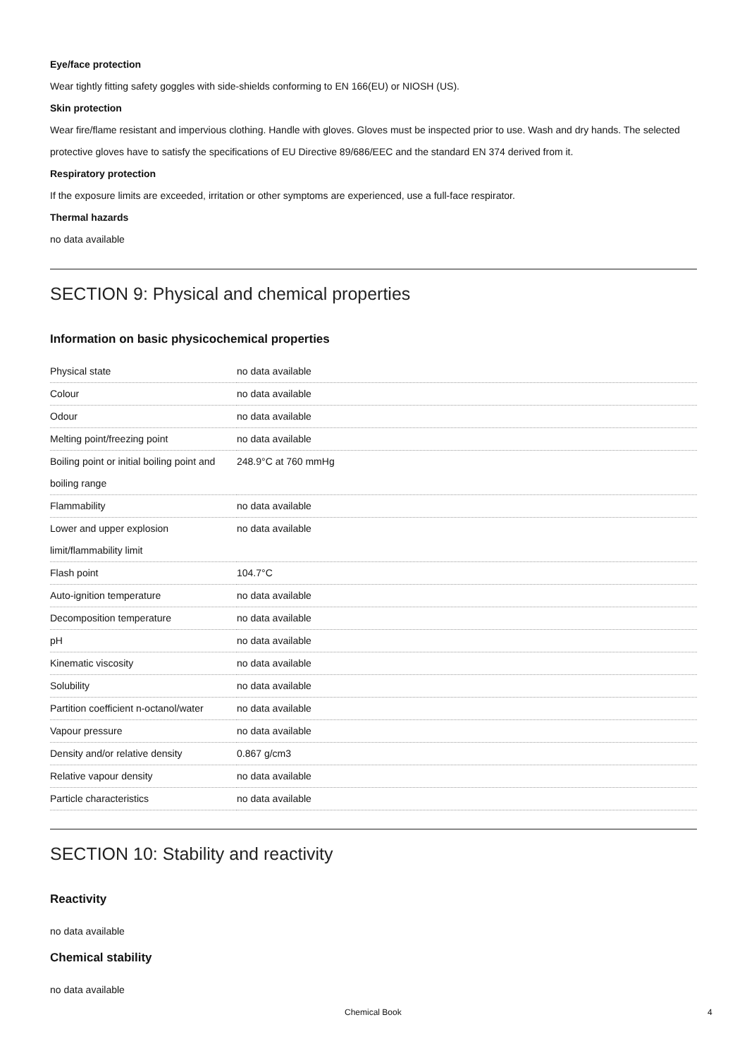Eye/face protection
Wear tightly fitting safety goggles with side-shields conforming to EN 166(EU) or NIOSH (US).
Skin protection
Wear fire/flame resistant and impervious clothing. Handle with gloves. Gloves must be inspected prior to use. Wash and dry hands. The selected protective gloves have to satisfy the specifications of EU Directive 89/686/EEC and the standard EN 374 derived from it.
Respiratory protection
If the exposure limits are exceeded, irritation or other symptoms are experienced, use a full-face respirator.
Thermal hazards
no data available
SECTION 9: Physical and chemical properties
Information on basic physicochemical properties
| Physical state | no data available |
| Colour | no data available |
| Odour | no data available |
| Melting point/freezing point | no data available |
| Boiling point or initial boiling point and boiling range | 248.9°C at 760 mmHg |
| Flammability | no data available |
| Lower and upper explosion limit/flammability limit | no data available |
| Flash point | 104.7°C |
| Auto-ignition temperature | no data available |
| Decomposition temperature | no data available |
| pH | no data available |
| Kinematic viscosity | no data available |
| Solubility | no data available |
| Partition coefficient n-octanol/water | no data available |
| Vapour pressure | no data available |
| Density and/or relative density | 0.867 g/cm3 |
| Relative vapour density | no data available |
| Particle characteristics | no data available |
SECTION 10: Stability and reactivity
Reactivity
no data available
Chemical stability
no data available
Chemical Book 4